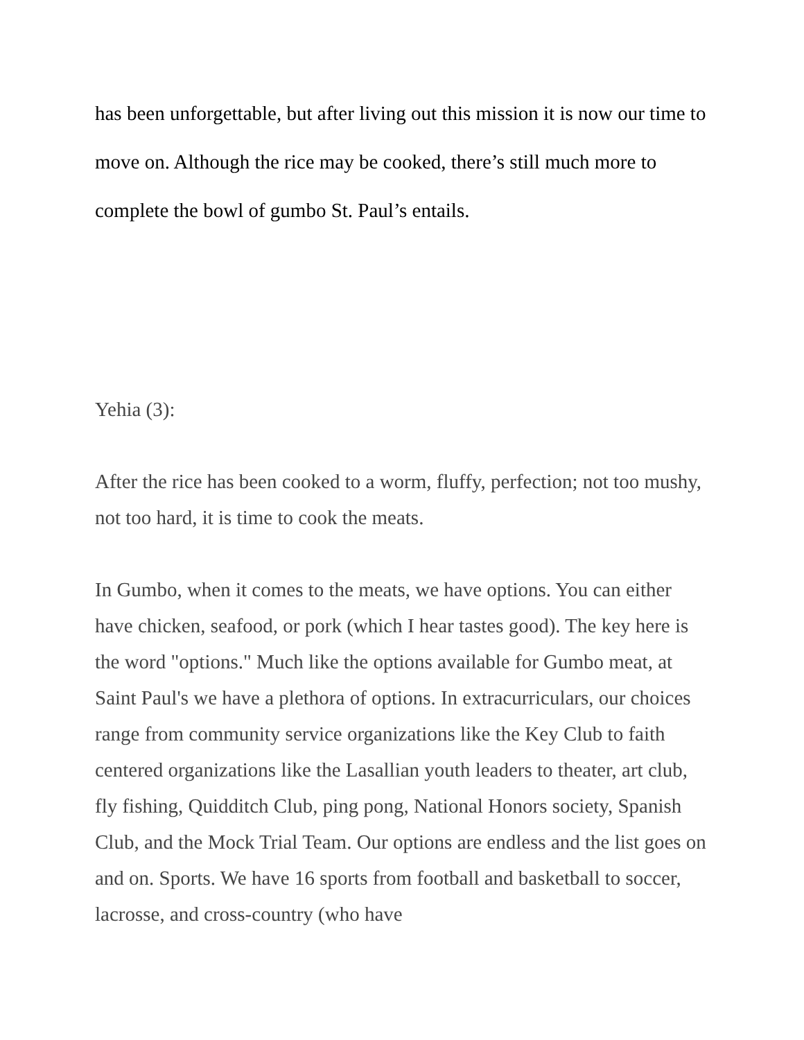has been unforgettable, but after living out this mission it is now our time to move on. Although the rice may be cooked, there’s still much more to complete the bowl of gumbo St. Paul’s entails.
Yehia (3):
After the rice has been cooked to a worm, fluffy, perfection; not too mushy, not too hard, it is time to cook the meats.
In Gumbo, when it comes to the meats, we have options. You can either have chicken, seafood, or pork (which I hear tastes good). The key here is the word "options." Much like the options available for Gumbo meat, at Saint Paul's we have a plethora of options. In extracurriculars, our choices range from community service organizations like the Key Club to faith centered organizations like the Lasallian youth leaders to theater, art club, fly fishing, Quidditch Club, ping pong, National Honors society, Spanish Club, and the Mock Trial Team. Our options are endless and the list goes on and on. Sports. We have 16 sports from football and basketball to soccer, lacrosse, and cross-country (who have